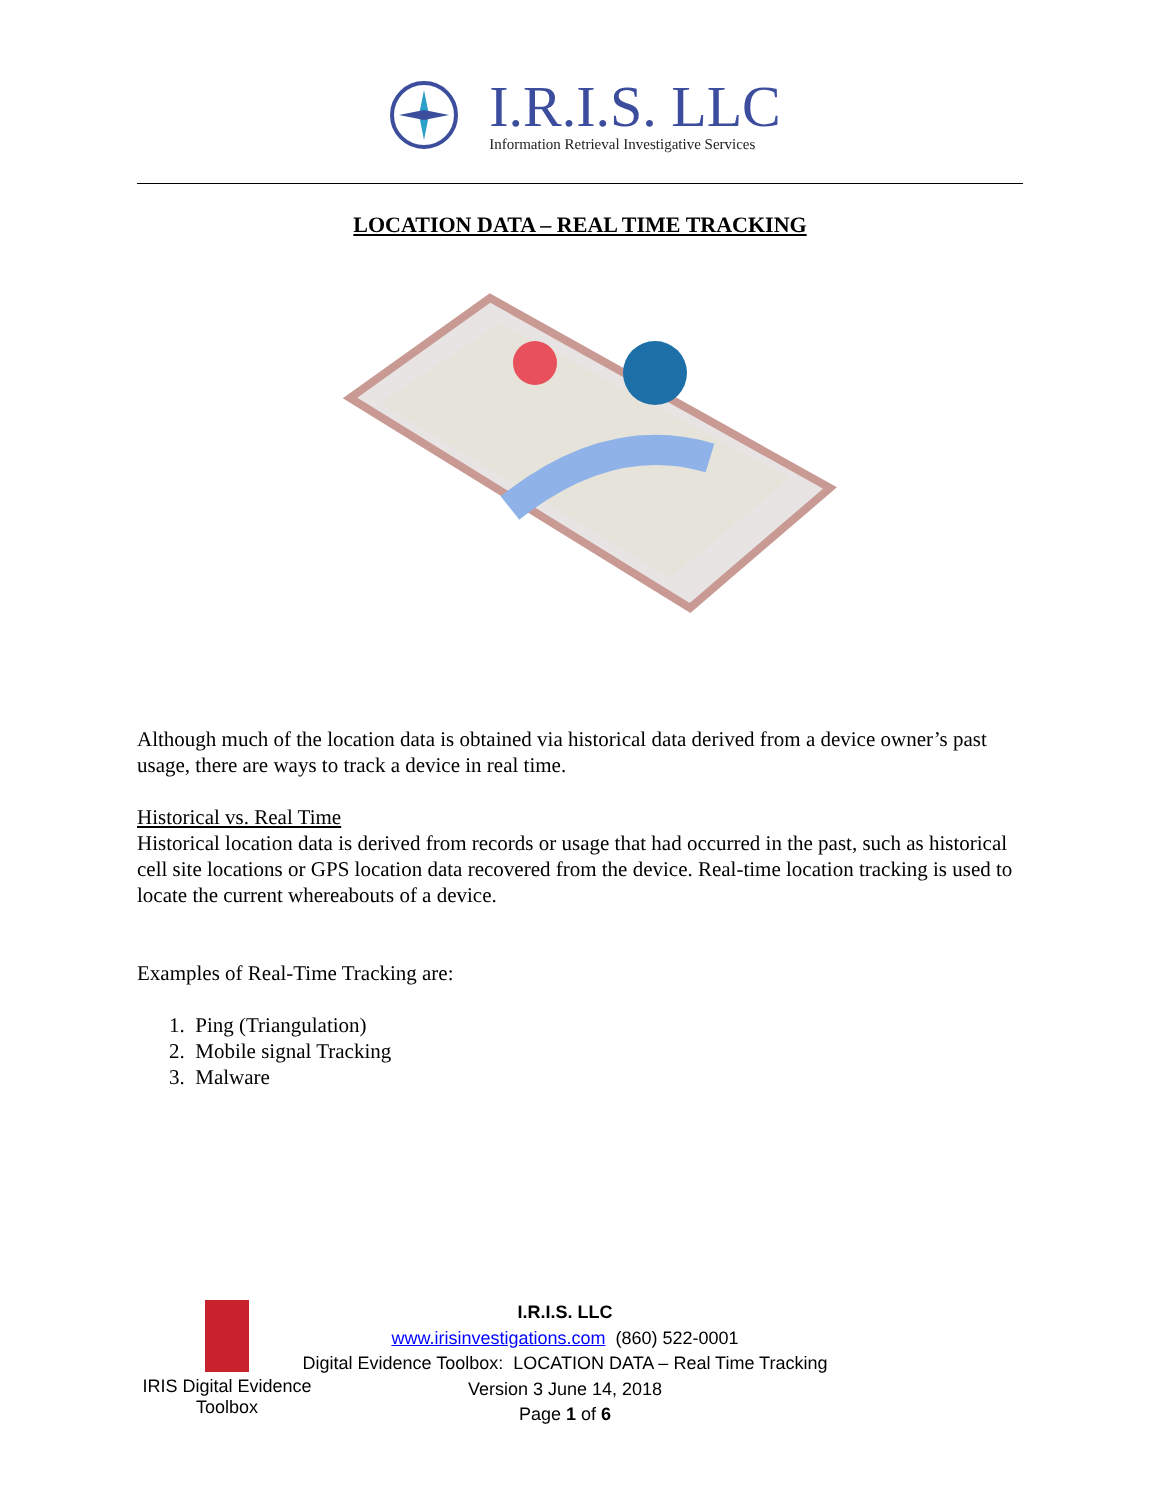I.R.I.S. LLC
Information Retrieval Investigative Services
LOCATION DATA – REAL TIME TRACKING
Although much of the location data is obtained via historical data derived from a device owner’s past usage, there are ways to track a device in real time.
Historical vs. Real Time
Historical location data is derived from records or usage that had occurred in the past, such as historical cell site locations or GPS location data recovered from the device. Real-time location tracking is used to locate the current whereabouts of a device.
Examples of Real-Time Tracking are:
1. Ping (Triangulation)
2. Mobile signal Tracking
3. Malware
IRIS Digital Evidence Toolbox
I.R.I.S. LLC
www.irisinvestigations.com (860) 522-0001
Digital Evidence Toolbox: LOCATION DATA – Real Time Tracking
Version 3 June 14, 2018
Page 1 of 6